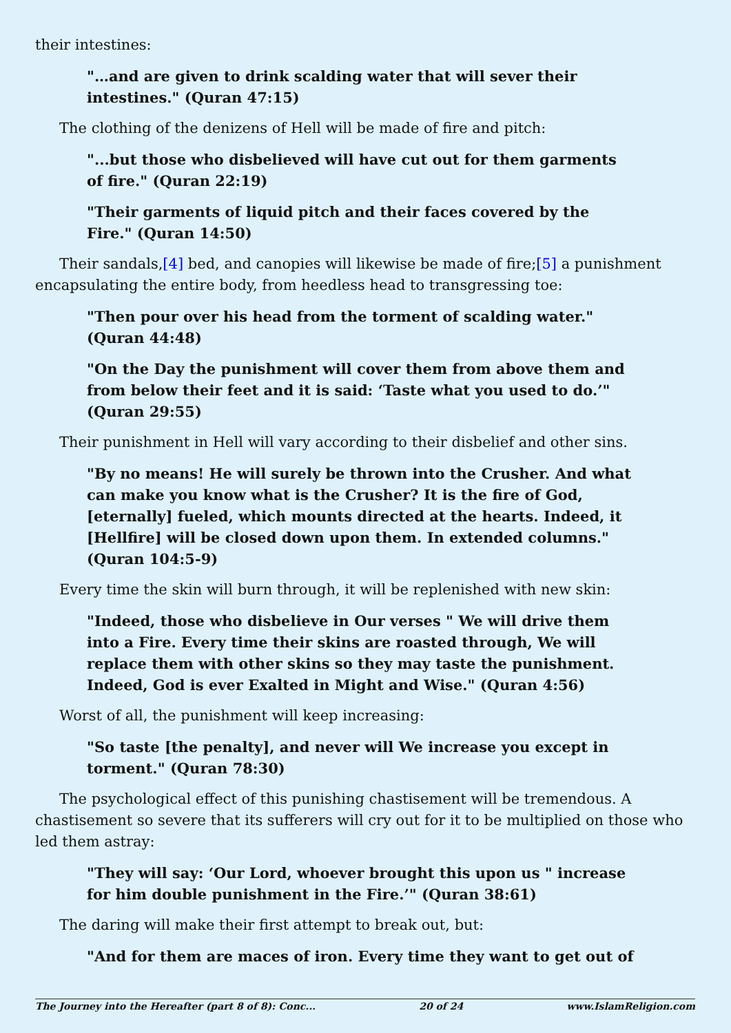their intestines:
"…and are given to drink scalding water that will sever their intestines." (Quran 47:15)
The clothing of the denizens of Hell will be made of fire and pitch:
"...but those who disbelieved will have cut out for them garments of fire." (Quran 22:19)
"Their garments of liquid pitch and their faces covered by the Fire." (Quran 14:50)
Their sandals,[4] bed, and canopies will likewise be made of fire;[5] a punishment encapsulating the entire body, from heedless head to transgressing toe:
"Then pour over his head from the torment of scalding water." (Quran 44:48)
"On the Day the punishment will cover them from above them and from below their feet and it is said: ‘Taste what you used to do.’" (Quran 29:55)
Their punishment in Hell will vary according to their disbelief and other sins.
"By no means! He will surely be thrown into the Crusher. And what can make you know what is the Crusher? It is the fire of God, [eternally] fueled, which mounts directed at the hearts. Indeed, it [Hellfire] will be closed down upon them. In extended columns." (Quran 104:5-9)
Every time the skin will burn through, it will be replenished with new skin:
"Indeed, those who disbelieve in Our verses " We will drive them into a Fire. Every time their skins are roasted through, We will replace them with other skins so they may taste the punishment. Indeed, God is ever Exalted in Might and Wise." (Quran 4:56)
Worst of all, the punishment will keep increasing:
"So taste [the penalty], and never will We increase you except in torment." (Quran 78:30)
The psychological effect of this punishing chastisement will be tremendous. A chastisement so severe that its sufferers will cry out for it to be multiplied on those who led them astray:
"They will say: ‘Our Lord, whoever brought this upon us " increase for him double punishment in the Fire.’" (Quran 38:61)
The daring will make their first attempt to break out, but:
"And for them are maces of iron. Every time they want to get out of
The Journey into the Hereafter (part 8 of 8): Conc... 20 of 24 www.IslamReligion.com